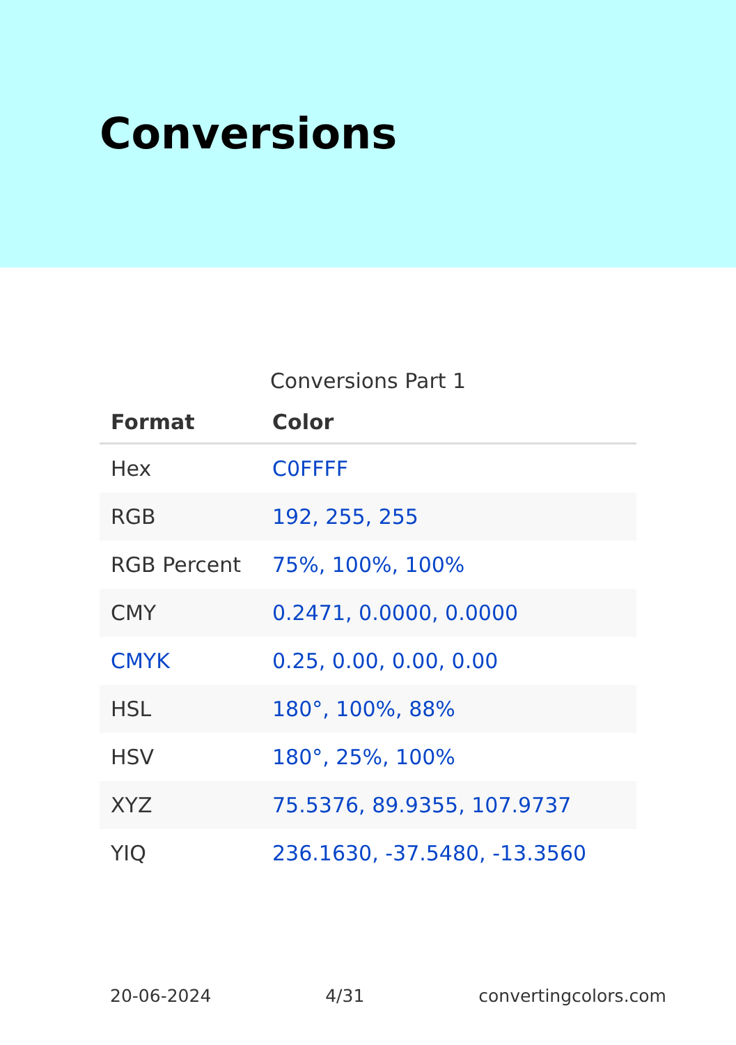Conversions
Conversions Part 1
| Format | Color |
| --- | --- |
| Hex | C0FFFF |
| RGB | 192, 255, 255 |
| RGB Percent | 75%, 100%, 100% |
| CMY | 0.2471, 0.0000, 0.0000 |
| CMYK | 0.25, 0.00, 0.00, 0.00 |
| HSL | 180°, 100%, 88% |
| HSV | 180°, 25%, 100% |
| XYZ | 75.5376, 89.9355, 107.9737 |
| YIQ | 236.1630, -37.5480, -13.3560 |
20-06-2024 4/31 convertingcolors.com